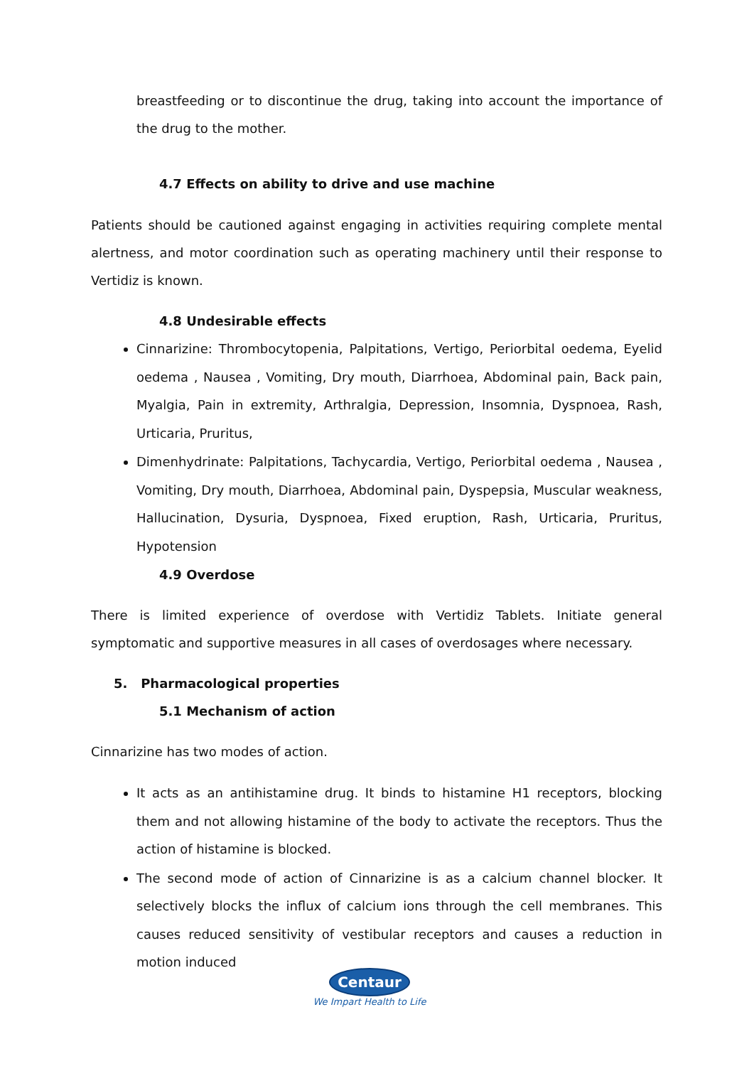breastfeeding or to discontinue the drug, taking into account the importance of the drug to the mother.
4.7 Effects on ability to drive and use machine
Patients should be cautioned against engaging in activities requiring complete mental alertness, and motor coordination such as operating machinery until their response to Vertidiz is known.
4.8 Undesirable effects
Cinnarizine: Thrombocytopenia, Palpitations, Vertigo, Periorbital oedema, Eyelid oedema , Nausea , Vomiting, Dry mouth, Diarrhoea, Abdominal pain, Back pain, Myalgia, Pain in extremity, Arthralgia, Depression, Insomnia, Dyspnoea, Rash, Urticaria, Pruritus,
Dimenhydrinate: Palpitations, Tachycardia, Vertigo, Periorbital oedema , Nausea , Vomiting, Dry mouth, Diarrhoea, Abdominal pain, Dyspepsia, Muscular weakness, Hallucination, Dysuria, Dyspnoea, Fixed eruption, Rash, Urticaria, Pruritus, Hypotension
4.9 Overdose
There is limited experience of overdose with Vertidiz Tablets. Initiate general symptomatic and supportive measures in all cases of overdosages where necessary.
5. Pharmacological properties
5.1 Mechanism of action
Cinnarizine has two modes of action.
It acts as an antihistamine drug. It binds to histamine H1 receptors, blocking them and not allowing histamine of the body to activate the receptors. Thus the action of histamine is blocked.
The second mode of action of Cinnarizine is as a calcium channel blocker. It selectively blocks the influx of calcium ions through the cell membranes. This causes reduced sensitivity of vestibular receptors and causes a reduction in motion induced
Centaur
We Impart Health to Life